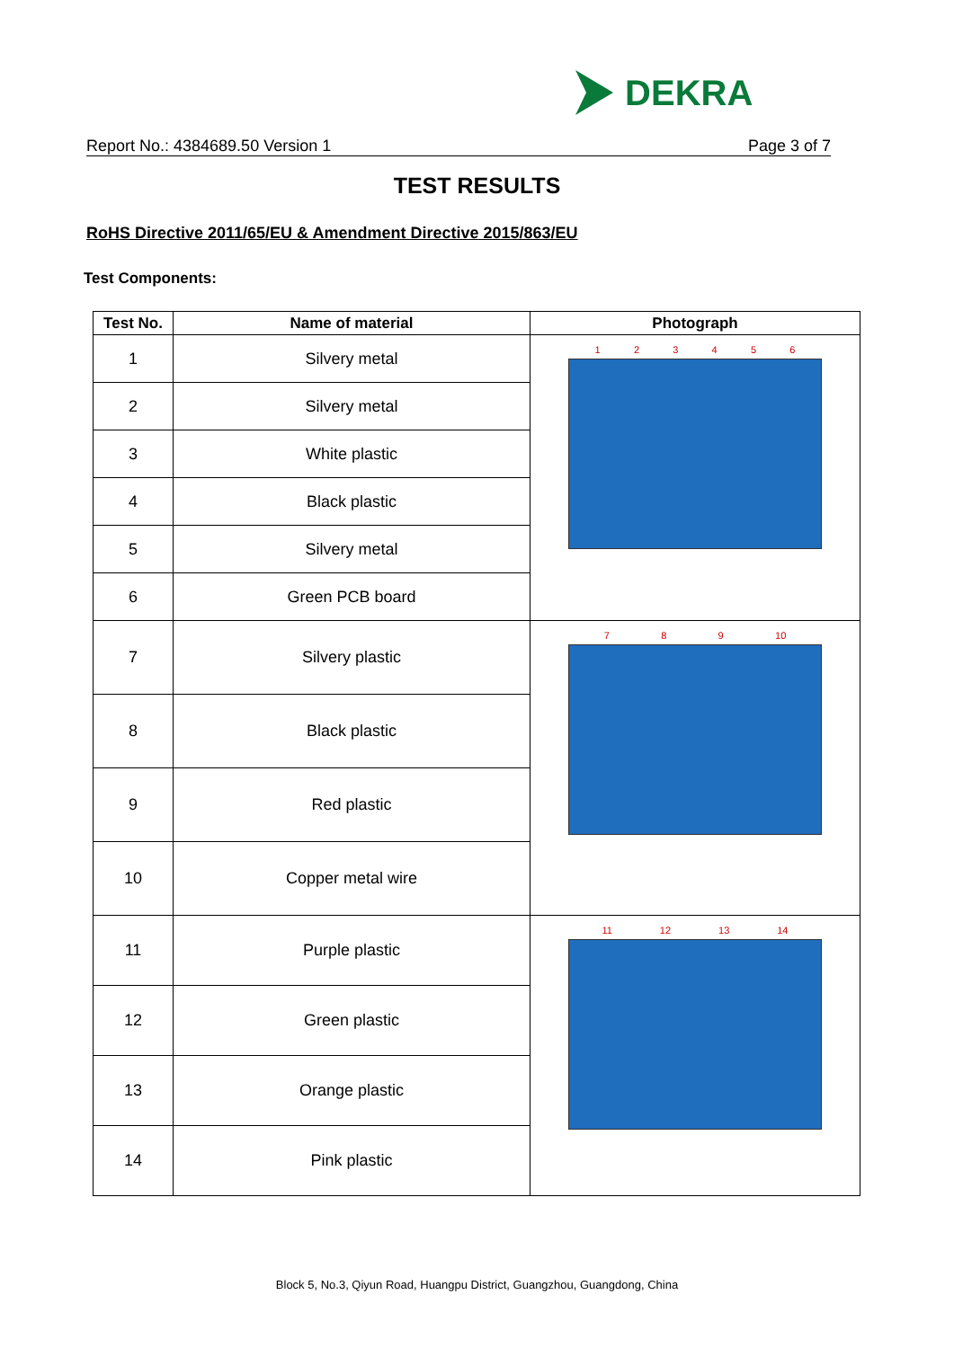DEKRA
Report No.: 4384689.50 Version 1 Page 3 of 7
TEST RESULTS
RoHS Directive 2011/65/EU & Amendment Directive 2015/863/EU
Test Components:
| Test No. | Name of material | Photograph |
| --- | --- | --- |
| 1 | Silvery metal | 1 2 3 4 5 6 |
| 2 | Silvery metal | |
| 3 | White plastic | |
| 4 | Black plastic | |
| 5 | Silvery metal | |
| 6 | Green PCB board | |
| 7 | Silvery plastic | 7 8 9 10 |
| 8 | Black plastic | |
| 9 | Red plastic | |
| 10 | Copper metal wire | |
| 11 | Purple plastic | 11 12 13 14 |
| 12 | Green plastic | |
| 13 | Orange plastic | |
| 14 | Pink plastic | |
Block 5, No.3, Qiyun Road, Huangpu District, Guangzhou, Guangdong, China